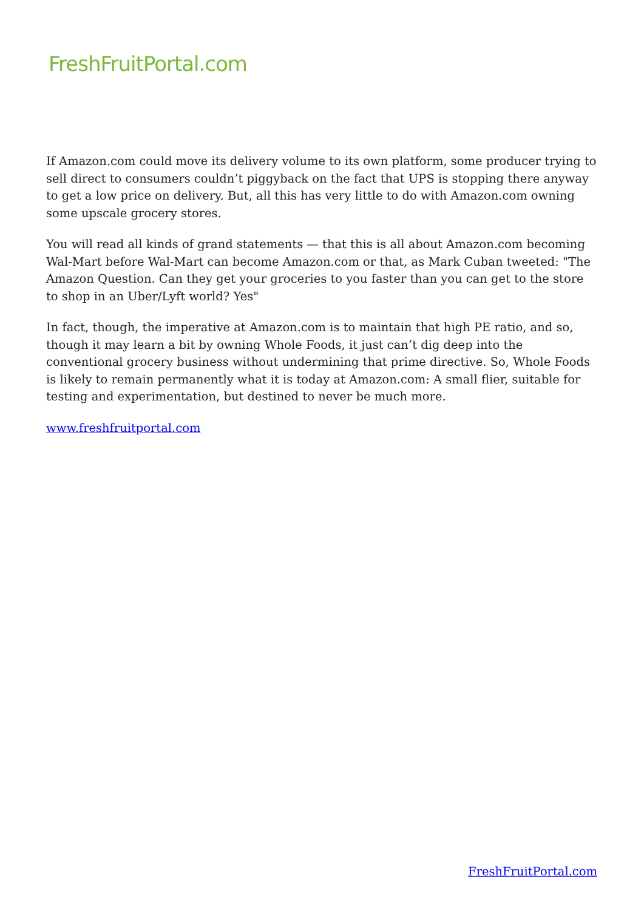FreshFruitPortal.com
If Amazon.com could move its delivery volume to its own platform, some producer trying to sell direct to consumers couldn’t piggyback on the fact that UPS is stopping there anyway to get a low price on delivery. But, all this has very little to do with Amazon.com owning some upscale grocery stores.
You will read all kinds of grand statements — that this is all about Amazon.com becoming Wal-Mart before Wal-Mart can become Amazon.com or that, as Mark Cuban tweeted: "The Amazon Question. Can they get your groceries to you faster than you can get to the store to shop in an Uber/Lyft world? Yes"
In fact, though, the imperative at Amazon.com is to maintain that high PE ratio, and so, though it may learn a bit by owning Whole Foods, it just can’t dig deep into the conventional grocery business without undermining that prime directive. So, Whole Foods is likely to remain permanently what it is today at Amazon.com: A small flier, suitable for testing and experimentation, but destined to never be much more.
www.freshfruitportal.com
FreshFruitPortal.com